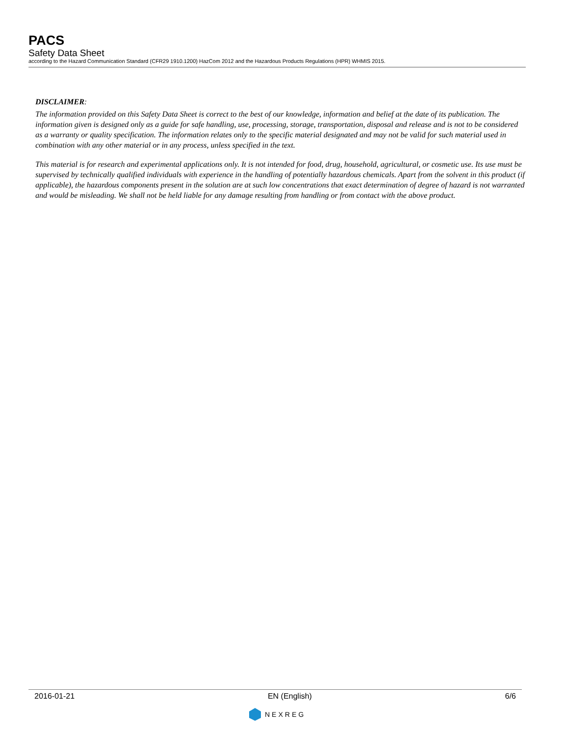PACS
Safety Data Sheet
according to the Hazard Communication Standard (CFR29 1910.1200) HazCom 2012 and the Hazardous Products Regulations (HPR) WHMIS 2015.
DISCLAIMER:
The information provided on this Safety Data Sheet is correct to the best of our knowledge, information and belief at the date of its publication. The information given is designed only as a guide for safe handling, use, processing, storage, transportation, disposal and release and is not to be considered as a warranty or quality specification. The information relates only to the specific material designated and may not be valid for such material used in combination with any other material or in any process, unless specified in the text.
This material is for research and experimental applications only. It is not intended for food, drug, household, agricultural, or cosmetic use. Its use must be supervised by technically qualified individuals with experience in the handling of potentially hazardous chemicals. Apart from the solvent in this product (if applicable), the hazardous components present in the solution are at such low concentrations that exact determination of degree of hazard is not warranted and would be misleading. We shall not be held liable for any damage resulting from handling or from contact with the above product.
2016-01-21 EN (English) 6/6
NEXREG